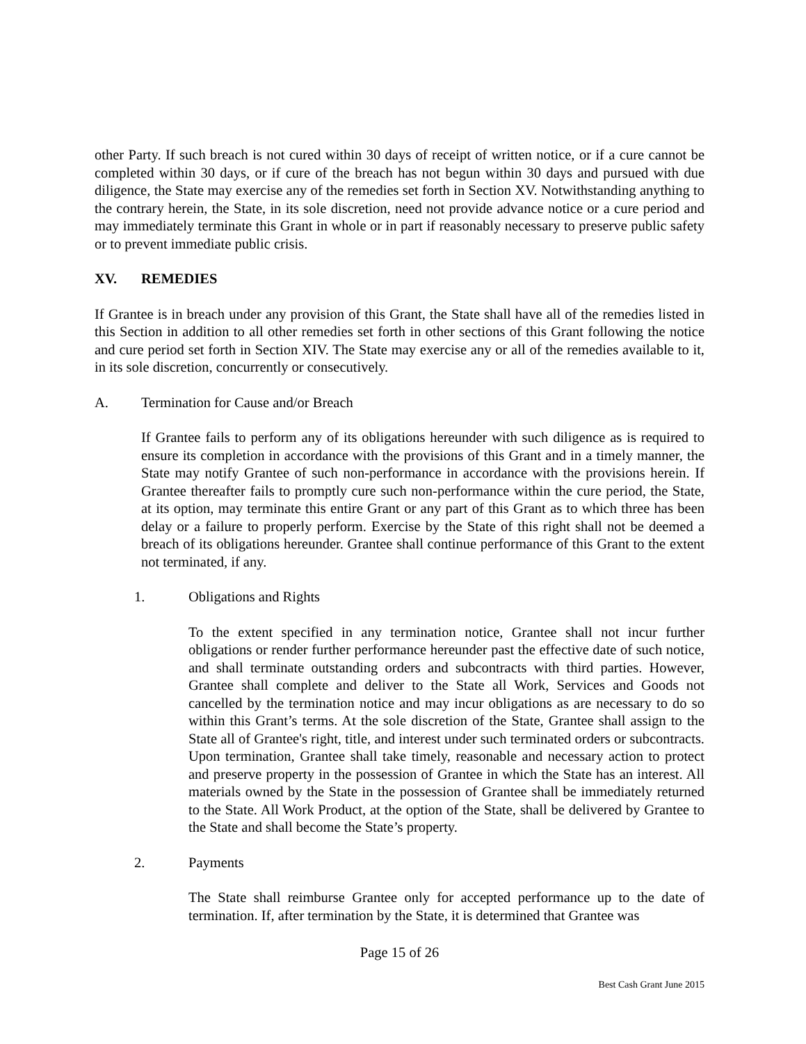other Party. If such breach is not cured within 30 days of receipt of written notice, or if a cure cannot be completed within 30 days, or if cure of the breach has not begun within 30 days and pursued with due diligence, the State may exercise any of the remedies set forth in Section XV. Notwithstanding anything to the contrary herein, the State, in its sole discretion, need not provide advance notice or a cure period and may immediately terminate this Grant in whole or in part if reasonably necessary to preserve public safety or to prevent immediate public crisis.
XV. REMEDIES
If Grantee is in breach under any provision of this Grant, the State shall have all of the remedies listed in this Section in addition to all other remedies set forth in other sections of this Grant following the notice and cure period set forth in Section XIV. The State may exercise any or all of the remedies available to it, in its sole discretion, concurrently or consecutively.
A. Termination for Cause and/or Breach
If Grantee fails to perform any of its obligations hereunder with such diligence as is required to ensure its completion in accordance with the provisions of this Grant and in a timely manner, the State may notify Grantee of such non-performance in accordance with the provisions herein. If Grantee thereafter fails to promptly cure such non-performance within the cure period, the State, at its option, may terminate this entire Grant or any part of this Grant as to which three has been delay or a failure to properly perform. Exercise by the State of this right shall not be deemed a breach of its obligations hereunder. Grantee shall continue performance of this Grant to the extent not terminated, if any.
1. Obligations and Rights
To the extent specified in any termination notice, Grantee shall not incur further obligations or render further performance hereunder past the effective date of such notice, and shall terminate outstanding orders and subcontracts with third parties. However, Grantee shall complete and deliver to the State all Work, Services and Goods not cancelled by the termination notice and may incur obligations as are necessary to do so within this Grant’s terms. At the sole discretion of the State, Grantee shall assign to the State all of Grantee's right, title, and interest under such terminated orders or subcontracts. Upon termination, Grantee shall take timely, reasonable and necessary action to protect and preserve property in the possession of Grantee in which the State has an interest. All materials owned by the State in the possession of Grantee shall be immediately returned to the State. All Work Product, at the option of the State, shall be delivered by Grantee to the State and shall become the State’s property.
2. Payments
The State shall reimburse Grantee only for accepted performance up to the date of termination. If, after termination by the State, it is determined that Grantee was
Page 15 of 26
Best Cash Grant June 2015